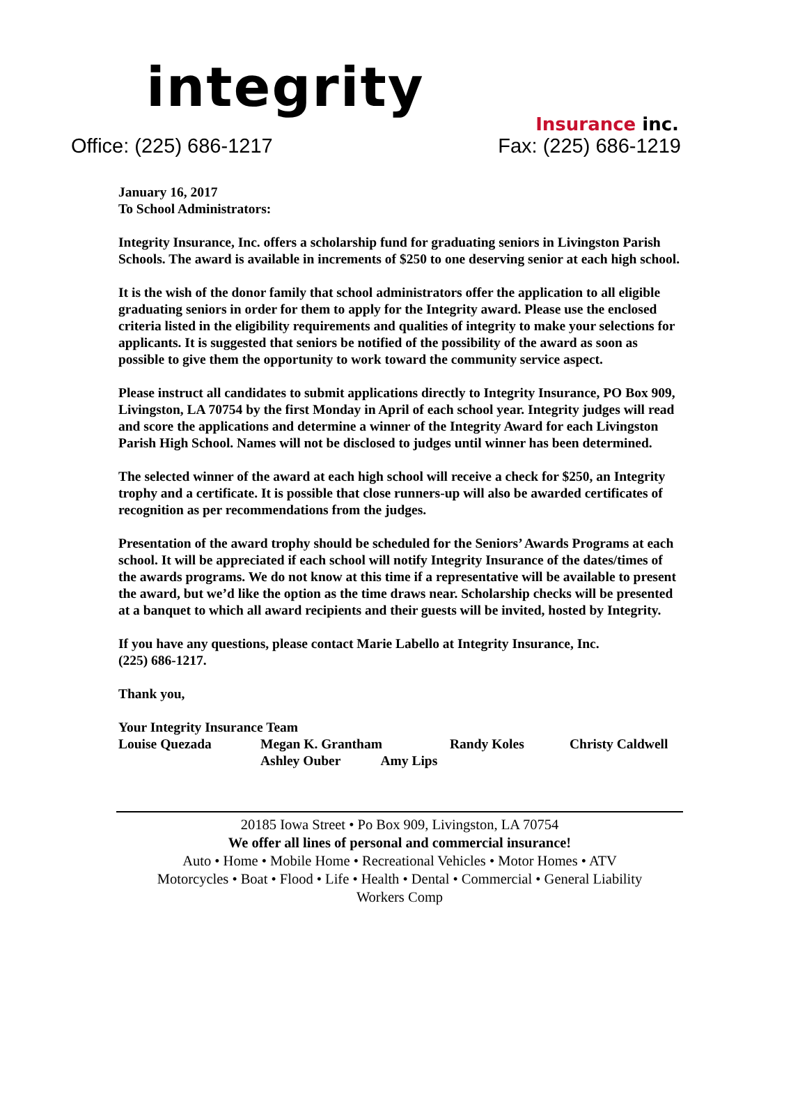integrity
Insurance inc.
Office: (225) 686-1217 Fax: (225) 686-1219
January 16, 2017
To School Administrators:
Integrity Insurance, Inc. offers a scholarship fund for graduating seniors in Livingston Parish Schools. The award is available in increments of $250 to one deserving senior at each high school.
It is the wish of the donor family that school administrators offer the application to all eligible graduating seniors in order for them to apply for the Integrity award. Please use the enclosed criteria listed in the eligibility requirements and qualities of integrity to make your selections for applicants. It is suggested that seniors be notified of the possibility of the award as soon as possible to give them the opportunity to work toward the community service aspect.
Please instruct all candidates to submit applications directly to Integrity Insurance, PO Box 909, Livingston, LA 70754 by the first Monday in April of each school year. Integrity judges will read and score the applications and determine a winner of the Integrity Award for each Livingston Parish High School. Names will not be disclosed to judges until winner has been determined.
The selected winner of the award at each high school will receive a check for $250, an Integrity trophy and a certificate. It is possible that close runners-up will also be awarded certificates of recognition as per recommendations from the judges.
Presentation of the award trophy should be scheduled for the Seniors’ Awards Programs at each school. It will be appreciated if each school will notify Integrity Insurance of the dates/times of the awards programs. We do not know at this time if a representative will be available to present the award, but we’d like the option as the time draws near. Scholarship checks will be presented at a banquet to which all award recipients and their guests will be invited, hosted by Integrity.
If you have any questions, please contact Marie Labello at Integrity Insurance, Inc.
(225) 686-1217.
Thank you,
Your Integrity Insurance Team
Louise Quezada Megan K. Grantham Randy Koles Christy Caldwell
Ashley Ouber Amy Lips
20185 Iowa Street • Po Box 909, Livingston, LA 70754
We offer all lines of personal and commercial insurance!
Auto • Home • Mobile Home • Recreational Vehicles • Motor Homes • ATV
Motorcycles • Boat • Flood • Life • Health • Dental • Commercial • General Liability
Workers Comp